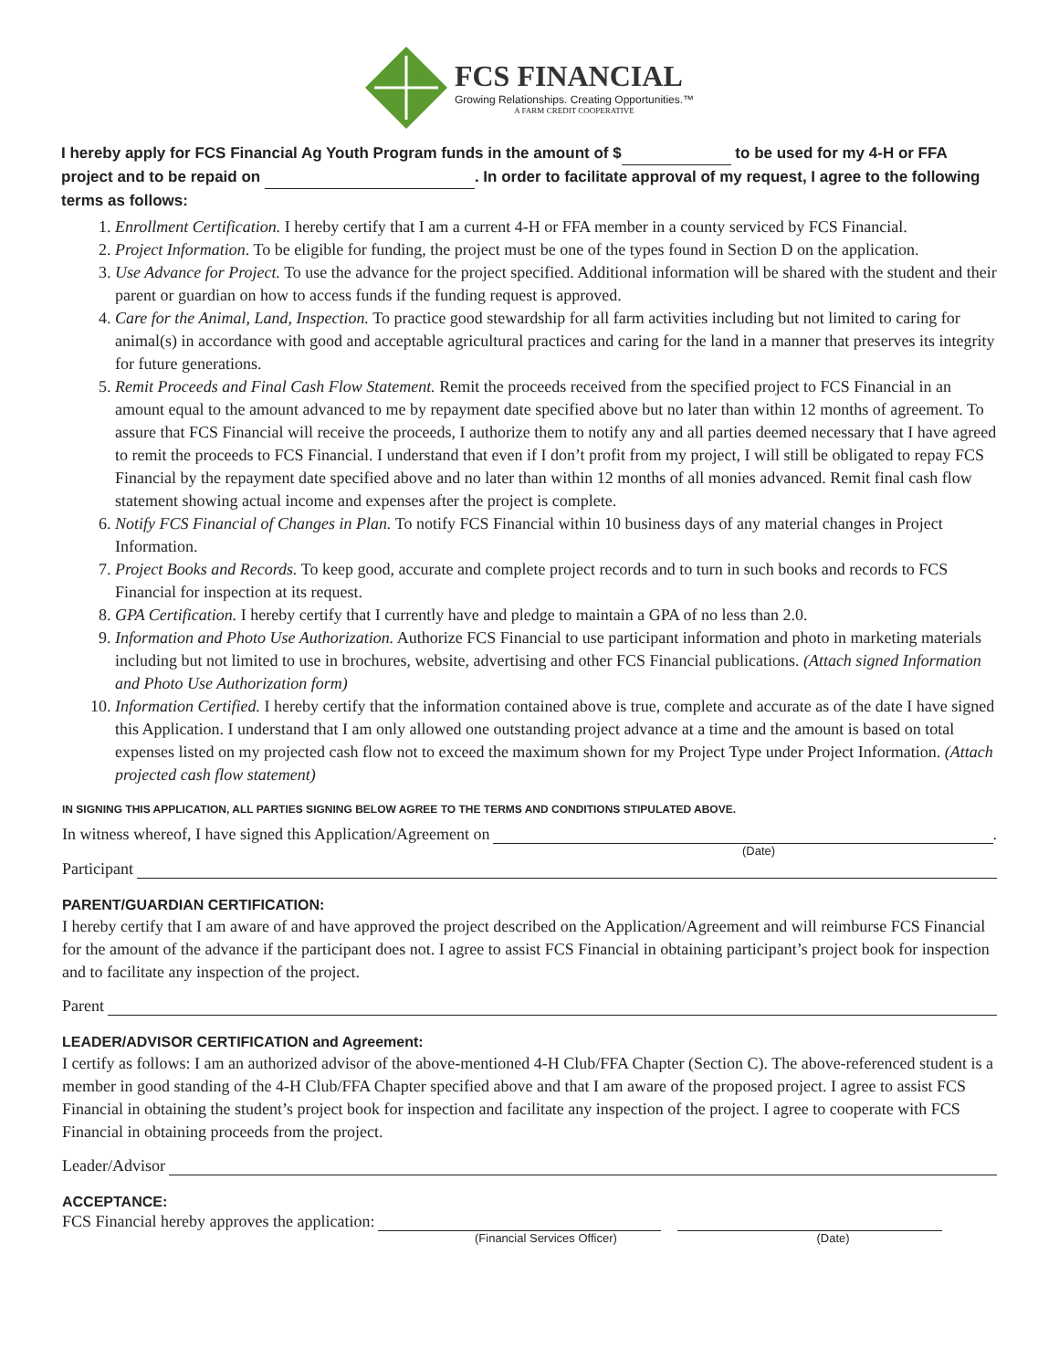FCS FINANCIAL
Growing Relationships. Creating Opportunities.™
A FARM CREDIT COOPERATIVE
I hereby apply for FCS Financial Ag Youth Program funds in the amount of $ to be used for my 4-H or FFA project and to be repaid on . In order to facilitate approval of my request, I agree to the following terms as follows:
1. Enrollment Certification. I hereby certify that I am a current 4-H or FFA member in a county serviced by FCS Financial.
2. Project Information. To be eligible for funding, the project must be one of the types found in Section D on the application.
3. Use Advance for Project. To use the advance for the project specified. Additional information will be shared with the student and their parent or guardian on how to access funds if the funding request is approved.
4. Care for the Animal, Land, Inspection. To practice good stewardship for all farm activities including but not limited to caring for animal(s) in accordance with good and acceptable agricultural practices and caring for the land in a manner that preserves its integrity for future generations.
5. Remit Proceeds and Final Cash Flow Statement. Remit the proceeds received from the specified project to FCS Financial in an amount equal to the amount advanced to me by repayment date specified above but no later than within 12 months of agreement. To assure that FCS Financial will receive the proceeds, I authorize them to notify any and all parties deemed necessary that I have agreed to remit the proceeds to FCS Financial. I understand that even if I don’t profit from my project, I will still be obligated to repay FCS Financial by the repayment date specified above and no later than within 12 months of all monies advanced. Remit final cash flow statement showing actual income and expenses after the project is complete.
6. Notify FCS Financial of Changes in Plan. To notify FCS Financial within 10 business days of any material changes in Project Information.
7. Project Books and Records. To keep good, accurate and complete project records and to turn in such books and records to FCS Financial for inspection at its request.
8. GPA Certification. I hereby certify that I currently have and pledge to maintain a GPA of no less than 2.0.
9. Information and Photo Use Authorization. Authorize FCS Financial to use participant information and photo in marketing materials including but not limited to use in brochures, website, advertising and other FCS Financial publications. (Attach signed Information and Photo Use Authorization form)
10. Information Certified. I hereby certify that the information contained above is true, complete and accurate as of the date I have signed this Application. I understand that I am only allowed one outstanding project advance at a time and the amount is based on total expenses listed on my projected cash flow not to exceed the maximum shown for my Project Type under Project Information. (Attach projected cash flow statement)
IN SIGNING THIS APPLICATION, ALL PARTIES SIGNING BELOW AGREE TO THE TERMS AND CONDITIONS STIPULATED ABOVE.
In witness whereof, I have signed this Application/Agreement on .
(Date)
Participant
PARENT/GUARDIAN CERTIFICATION:
I hereby certify that I am aware of and have approved the project described on the Application/Agreement and will reimburse FCS Financial for the amount of the advance if the participant does not. I agree to assist FCS Financial in obtaining participant’s project book for inspection and to facilitate any inspection of the project.
Parent
LEADER/ADVISOR CERTIFICATION and Agreement:
I certify as follows: I am an authorized advisor of the above-mentioned 4-H Club/FFA Chapter (Section C). The above-referenced student is a member in good standing of the 4-H Club/FFA Chapter specified above and that I am aware of the proposed project. I agree to assist FCS Financial in obtaining the student’s project book for inspection and facilitate any inspection of the project. I agree to cooperate with FCS Financial in obtaining proceeds from the project.
Leader/Advisor
ACCEPTANCE:
FCS Financial hereby approves the application:
(Financial Services Officer) (Date)